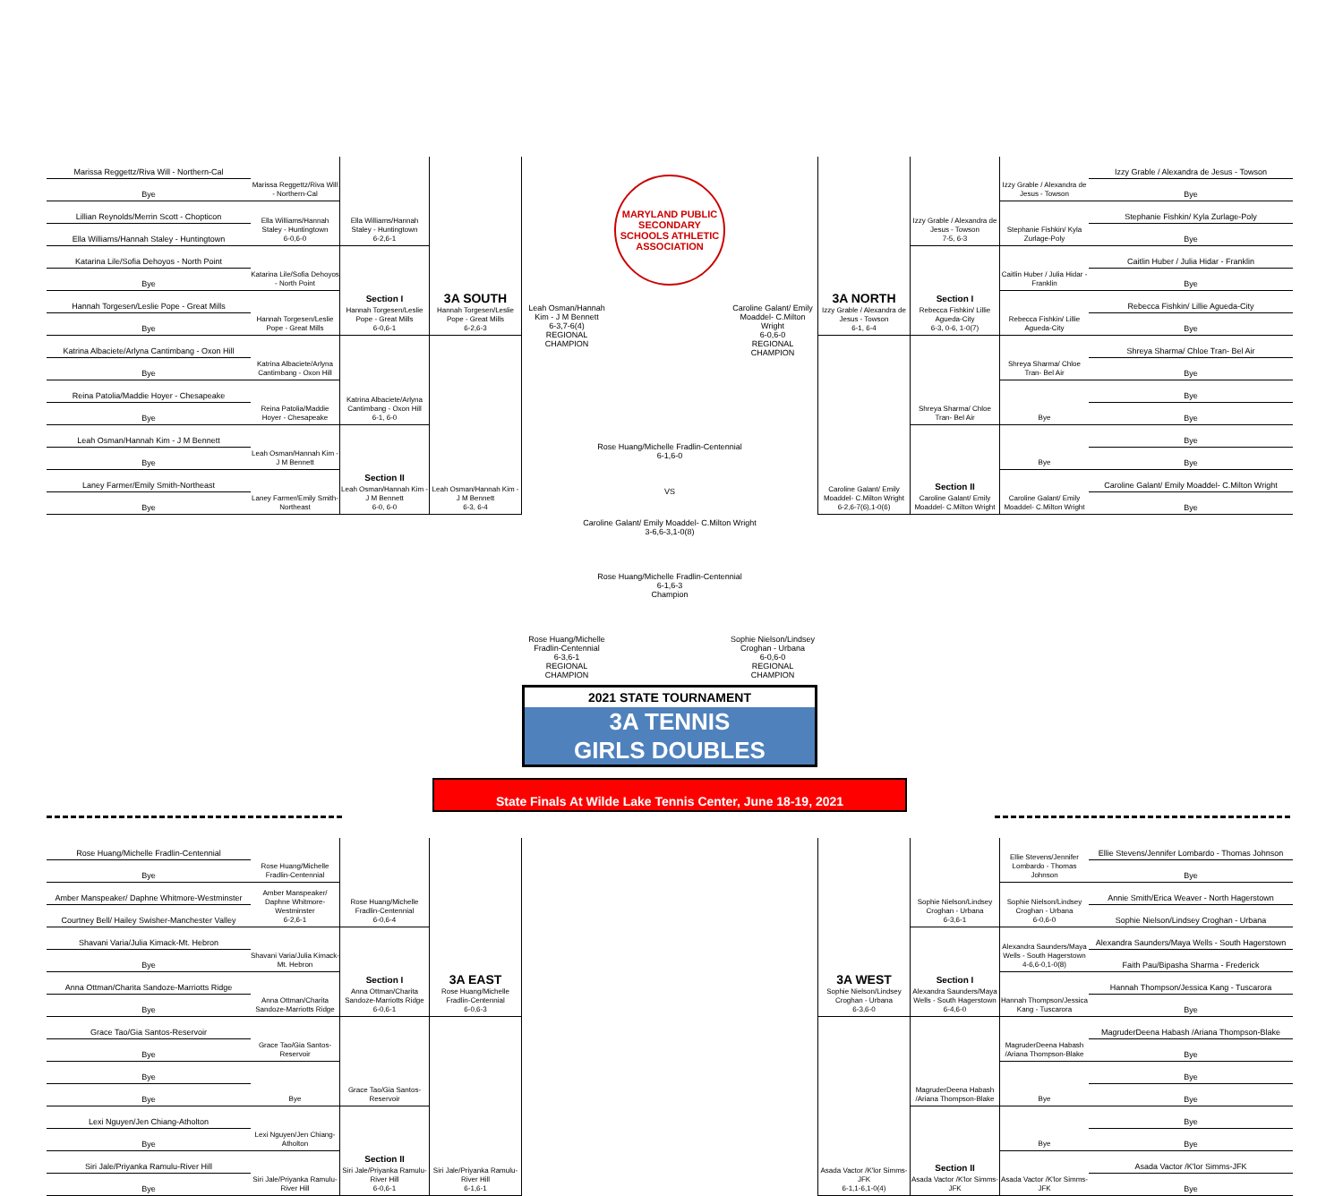Marissa Reggettz/Riva Will - Northern-Cal
Bye
Lillian Reynolds/Merrin Scott - Chopticon
Ella Williams/Hannah Staley - Huntingtown
Katarina Lile/Sofia Dehoyos - North Point
Bye
Hannah Torgesen/Leslie Pope - Great Mills
Bye
Katrina Albaciete/Arlyna Cantimbang - Oxon Hill
Bye
Reina Patolia/Maddie Hoyer - Chesapeake
Bye
Leah Osman/Hannah Kim - J M Bennett
Bye
Laney Farmer/Emily Smith-Northeast
Bye
Marissa Reggettz/Riva Will - Northern-Cal
Ella Williams/Hannah Staley - Huntingtown
6-0,6-0
Katarina Lile/Sofia Dehoyos - North Point
Hannah Torgesen/Leslie Pope - Great Mills
Katrina Albaciete/Arlyna Cantimbang - Oxon Hill
Reina Patolia/Maddie Hoyer - Chesapeake
Leah Osman/Hannah Kim - J M Bennett
Laney Farmer/Emily Smith-Northeast
Ella Williams/Hannah Staley - Huntingtown
6-2,6-1
Section I
Hannah Torgesen/Leslie Pope - Great Mills
6-0,6-1
Katrina Albaciete/Arlyna Cantimbang - Oxon Hill
6-1, 6-0
Section II
Leah Osman/Hannah Kim - J M Bennett
6-0, 6-0
3A SOUTH
Hannah Torgesen/Leslie Pope - Great Mills
6-2,6-3
Leah Osman/Hannah Kim - J M Bennett
6-3, 6-4
MARYLAND PUBLIC SECONDARY SCHOOLS ATHLETIC ASSOCIATION
Leah Osman/Hannah Kim - J M Bennett
6-3,7-6(4)
REGIONAL
CHAMPION
Caroline Galant/ Emily Moaddel- C.Milton Wright
6-0,6-0
REGIONAL
CHAMPION
Rose Huang/Michelle Fradlin-Centennial
6-1,6-0
VS
Caroline Galant/ Emily Moaddel- C.Milton Wright
3-6,6-3,1-0(8)
Rose Huang/Michelle Fradlin-Centennial
6-1,6-3
Champion
Rose Huang/Michelle Fradlin-Centennial
6-3,6-1
REGIONAL
CHAMPION
Sophie Nielson/Lindsey Croghan - Urbana
6-0,6-0
REGIONAL
CHAMPION
2021 STATE TOURNAMENT
3A TENNIS
GIRLS DOUBLES
State Finals At Wilde Lake Tennis Center, June 18-19, 2021
3A NORTH
Izzy Grable / Alexandra de Jesus - Towson
6-1, 6-4
Caroline Galant/ Emily Moaddel- C.Milton Wright
6-2,6-7(6),1-0(6)
Izzy Grable / Alexandra de Jesus - Towson
7-5, 6-3
Section I
Rebecca Fishkin/ Lillie Agueda-City
6-3, 0-6, 1-0(7)
Shreya Sharma/ Chloe Tran- Bel Air
Section II
Caroline Galant/ Emily Moaddel- C.Milton Wright
Izzy Grable / Alexandra de Jesus - Towson
Stephanie Fishkin/ Kyla Zurlage-Poly
Caitlin Huber / Julia Hidar - Franklin
Rebecca Fishkin/ Lillie Agueda-City
Shreya Sharma/ Chloe Tran- Bel Air
Bye
Bye
Caroline Galant/ Emily Moaddel- C.Milton Wright
Izzy Grable / Alexandra de Jesus - Towson
Bye
Stephanie Fishkin/ Kyla Zurlage-Poly
Bye
Caitlin Huber / Julia Hidar - Franklin
Bye
Rebecca Fishkin/ Lillie Agueda-City
Bye
Shreya Sharma/ Chloe Tran- Bel Air
Bye
Bye
Bye
Bye
Bye
Caroline Galant/ Emily Moaddel- C.Milton Wright
Bye
Rose Huang/Michelle Fradlin-Centennial
Bye
Amber Manspeaker/ Daphne Whitmore-Westminster
Courtney Bell/ Hailey Swisher-Manchester Valley
Shavani Varia/Julia Kimack-Mt. Hebron
Bye
Anna Ottman/Charita Sandoze-Marriotts Ridge
Bye
Grace Tao/Gia Santos-Reservoir
Bye
Bye
Bye
Lexi Nguyen/Jen Chiang-Atholton
Bye
Siri Jale/Priyanka Ramulu-River Hill
Bye
Rose Huang/Michelle Fradlin-Centennial
Amber Manspeaker/ Daphne Whitmore-Westminster
6-2,6-1
Shavani Varia/Julia Kimack-Mt. Hebron
Anna Ottman/Charita Sandoze-Marriotts Ridge
Grace Tao/Gia Santos-Reservoir
Bye
Lexi Nguyen/Jen Chiang-Atholton
Siri Jale/Priyanka Ramulu-River Hill
Rose Huang/Michelle Fradlin-Centennial
6-0,6-4
Section I
Anna Ottman/Charita Sandoze-Marriotts Ridge
6-0,6-1
Grace Tao/Gia Santos-Reservoir
Section II
Siri Jale/Priyanka Ramulu-River Hill
6-0,6-1
3A EAST
Rose Huang/Michelle Fradlin-Centennial
6-0,6-3
Siri Jale/Priyanka Ramulu-River Hill
6-1,6-1
3A WEST
Sophie Nielson/Lindsey Croghan - Urbana
6-3,6-0
Asada Vactor /K'lor Simms-JFK
6-1,1-6,1-0(4)
Sophie Nielson/Lindsey Croghan - Urbana
6-3,6-1
Section I
Alexandra Saunders/Maya Wells - South Hagerstown
6-4,6-0
MagruderDeena Habash /Ariana Thompson-Blake
Section II
Asada Vactor /K'lor Simms-JFK
Ellie Stevens/Jennifer Lombardo - Thomas Johnson
Sophie Nielson/Lindsey Croghan - Urbana
6-0,6-0
Alexandra Saunders/Maya Wells - South Hagerstown
4-6,6-0,1-0(8)
Hannah Thompson/Jessica Kang - Tuscarora
MagruderDeena Habash /Ariana Thompson-Blake
Bye
Bye
Asada Vactor /K'lor Simms-JFK
Ellie Stevens/Jennifer Lombardo - Thomas Johnson
Bye
Annie Smith/Erica Weaver - North Hagerstown
Sophie Nielson/Lindsey Croghan - Urbana
Alexandra Saunders/Maya Wells - South Hagerstown
Faith Pau/Bipasha Sharma - Frederick
Hannah Thompson/Jessica Kang - Tuscarora
Bye
MagruderDeena Habash /Ariana Thompson-Blake
Bye
Bye
Bye
Bye
Bye
Asada Vactor /K'lor Simms-JFK
Bye